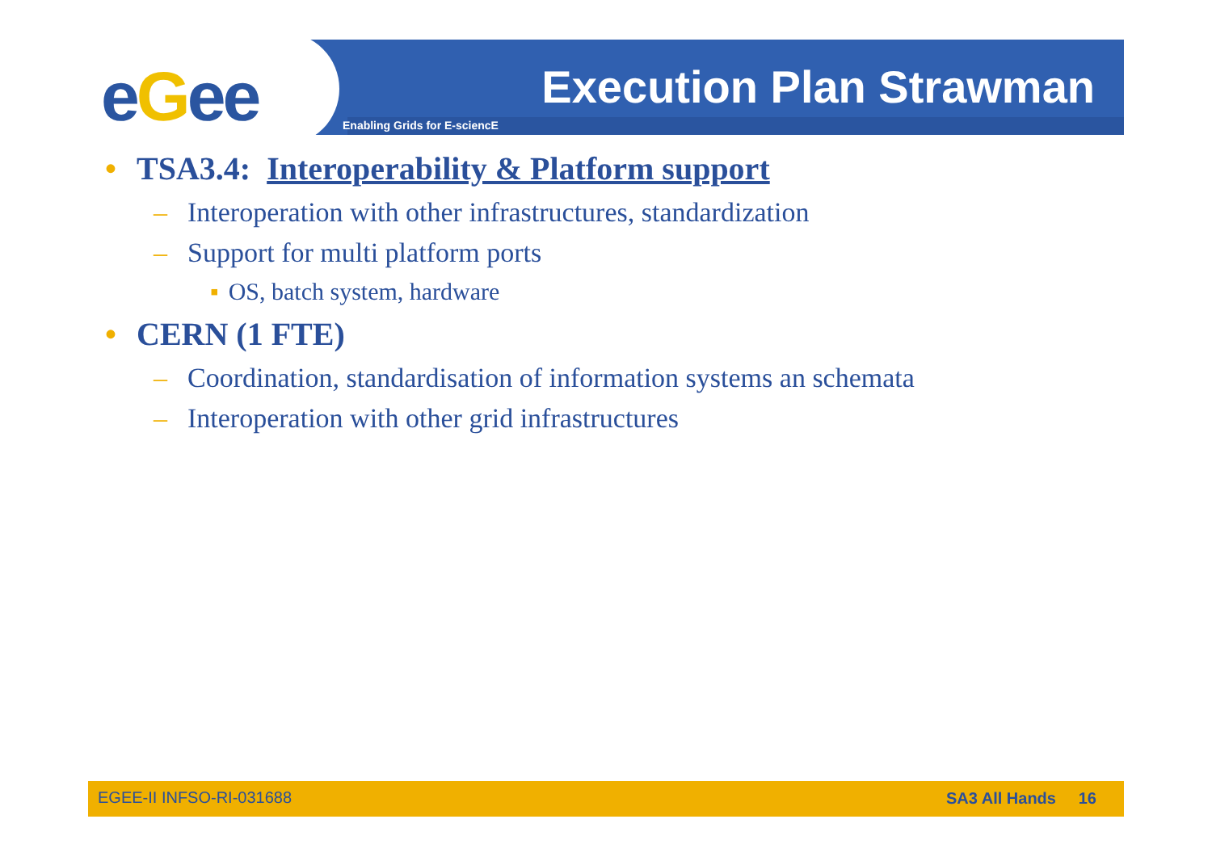eGee
Execution Plan Strawman
Enabling Grids for E-sciencE
• TSA3.4: Interoperability & Platform support
– Interoperation with other infrastructures, standardization
– Support for multi platform ports
▪ OS, batch system, hardware
• CERN (1 FTE)
– Coordination, standardisation of information systems an schemata
– Interoperation with other grid infrastructures
EGEE-II INFSO-RI-031688 SA3 All Hands 16